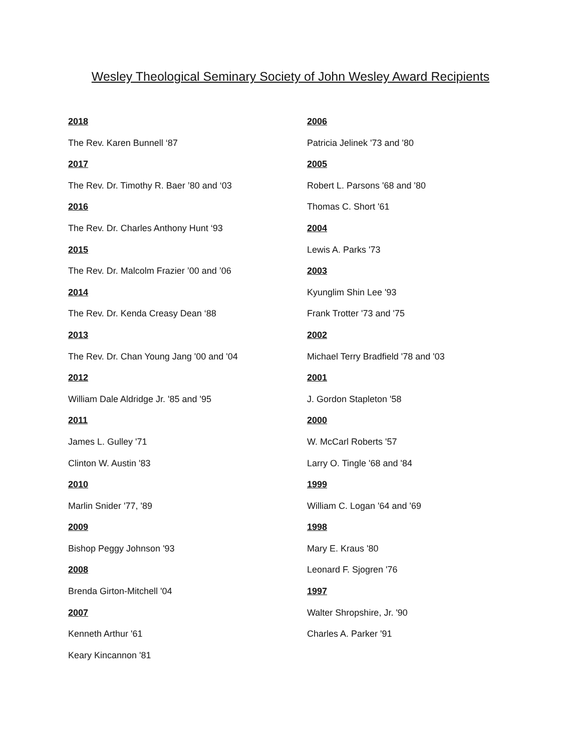Wesley Theological Seminary Society of John Wesley Award Recipients
2018
The Rev. Karen Bunnell ‘87
2017
The Rev. Dr. Timothy R. Baer ’80 and ‘03
2016
The Rev. Dr. Charles Anthony Hunt ‘93
2015
The Rev. Dr. Malcolm Frazier ’00 and ’06
2014
The Rev. Dr. Kenda Creasy Dean ‘88
2013
The Rev. Dr. Chan Young Jang '00 and '04
2012
William Dale Aldridge Jr. '85 and '95
2011
James L. Gulley '71
Clinton W. Austin '83
2010
Marlin Snider '77, '89
2009
Bishop Peggy Johnson '93
2008
Brenda Girton-Mitchell '04
2007
Kenneth Arthur '61
Keary Kincannon '81
2006
Patricia Jelinek '73 and '80
2005
Robert L. Parsons '68 and '80
Thomas C. Short '61
2004
Lewis A. Parks '73
2003
Kyunglim Shin Lee '93
Frank Trotter '73 and '75
2002
Michael Terry Bradfield '78 and '03
2001
J. Gordon Stapleton '58
2000
W. McCarl Roberts '57
Larry O. Tingle '68 and '84
1999
William C. Logan '64 and '69
1998
Mary E. Kraus '80
Leonard F. Sjogren '76
1997
Walter Shropshire, Jr. '90
Charles A. Parker '91